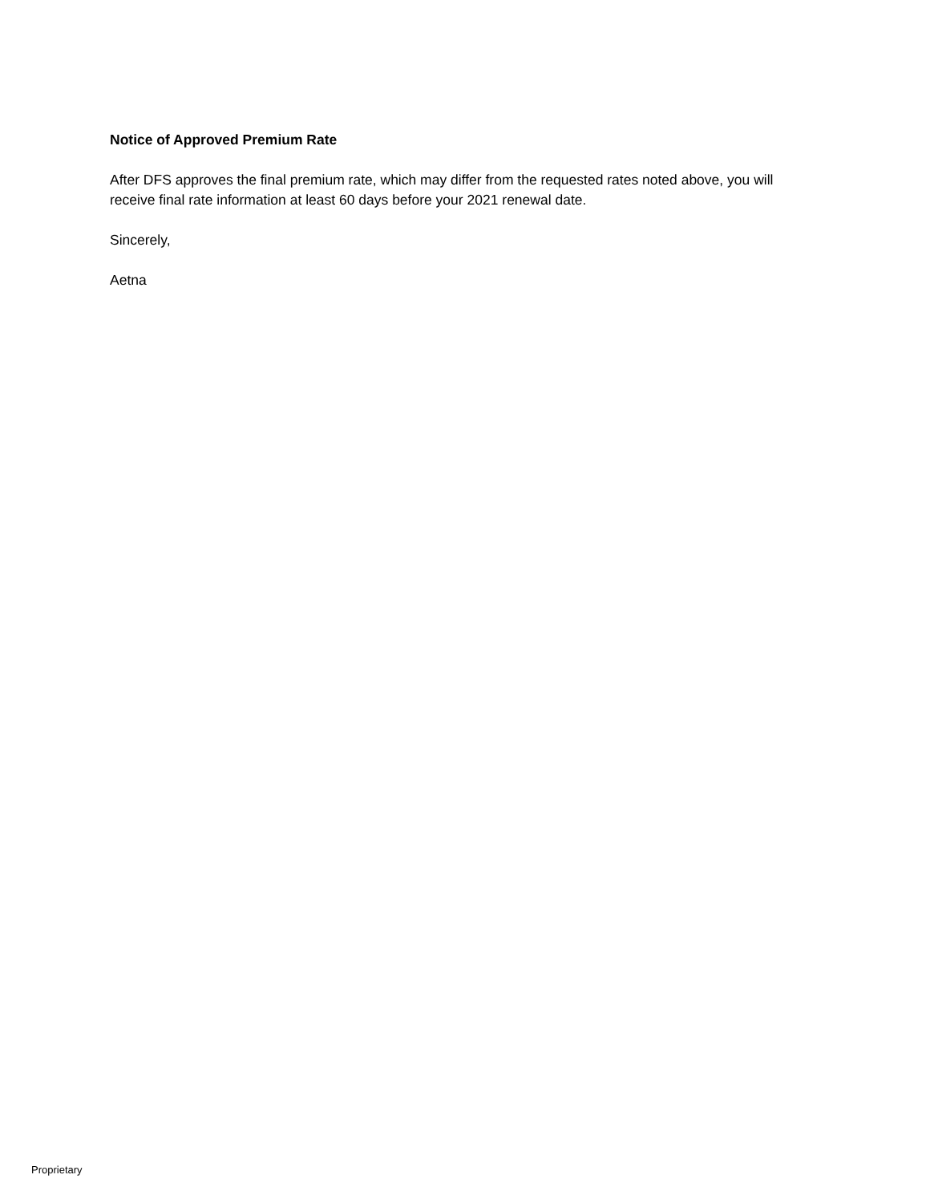Notice of Approved Premium Rate
After DFS approves the final premium rate, which may differ from the requested rates noted above, you will receive final rate information at least 60 days before your 2021 renewal date.
Sincerely,
Aetna
Proprietary